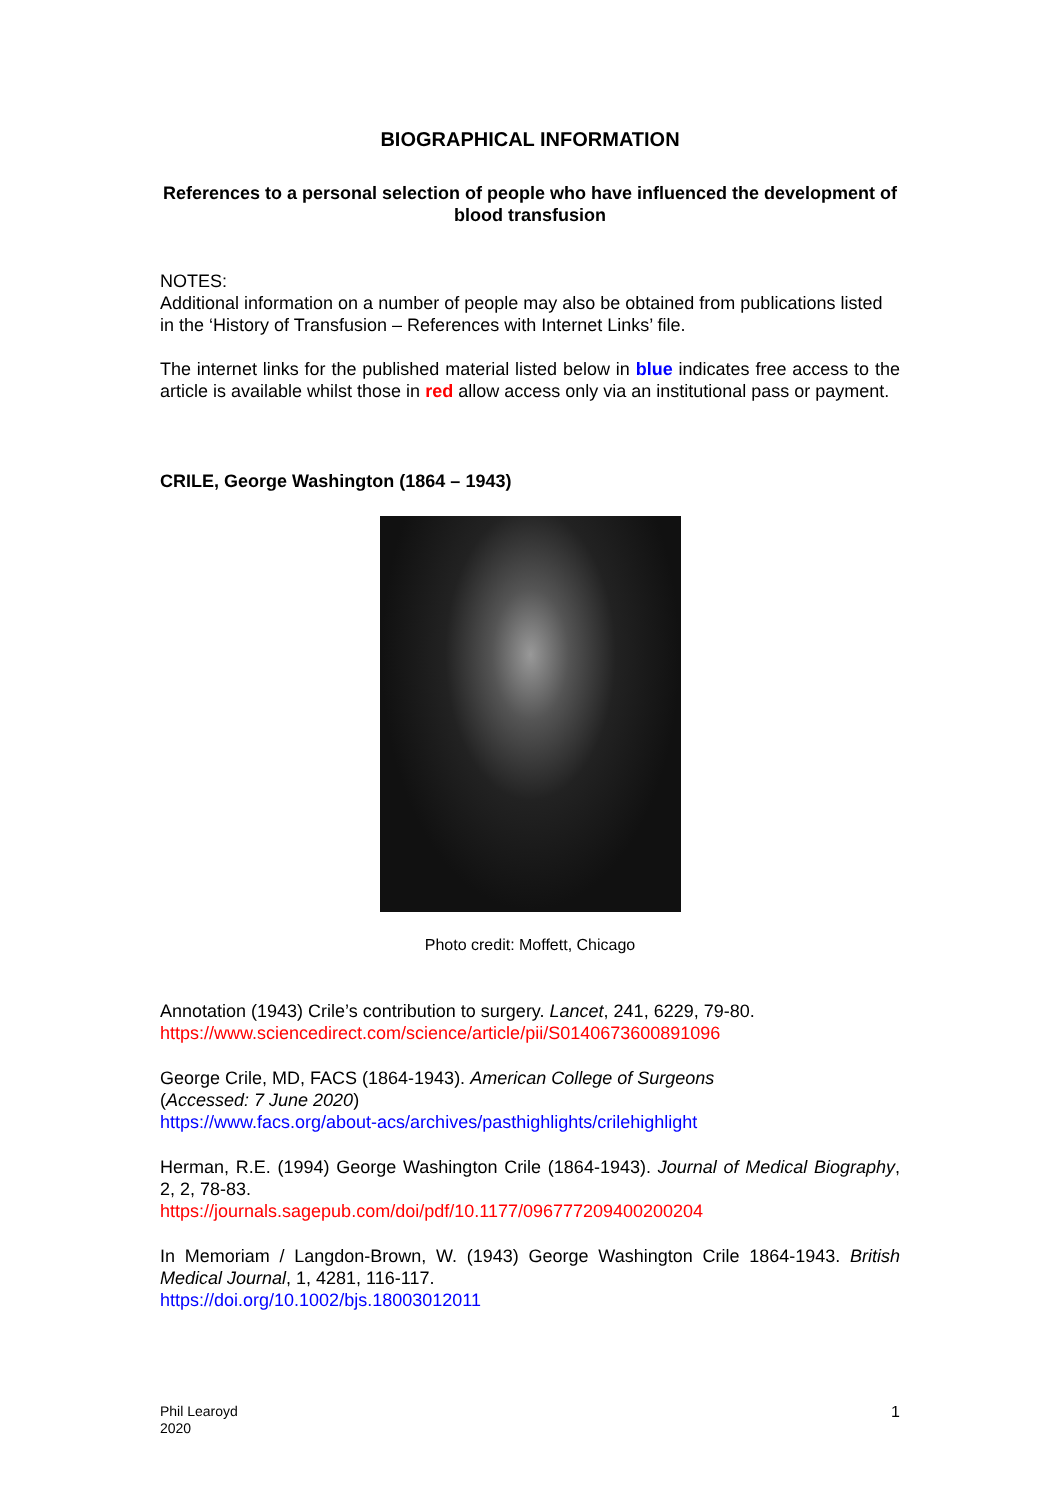BIOGRAPHICAL INFORMATION
References to a personal selection of people who have influenced the development of blood transfusion
NOTES:
Additional information on a number of people may also be obtained from publications listed in the ‘History of Transfusion – References with Internet Links’ file.
The internet links for the published material listed below in blue indicates free access to the article is available whilst those in red allow access only via an institutional pass or payment.
CRILE, George Washington (1864 – 1943)
Photo credit: Moffett, Chicago
Annotation (1943) Crile’s contribution to surgery. Lancet, 241, 6229, 79-80.
https://www.sciencedirect.com/science/article/pii/S0140673600891096
George Crile, MD, FACS (1864-1943). American College of Surgeons
(Accessed: 7 June 2020)
https://www.facs.org/about-acs/archives/pasthighlights/crilehighlight
Herman, R.E. (1994) George Washington Crile (1864-1943). Journal of Medical Biography, 2, 2, 78-83.
https://journals.sagepub.com/doi/pdf/10.1177/096777209400200204
In Memoriam / Langdon-Brown, W. (1943) George Washington Crile 1864-1943. British Medical Journal, 1, 4281, 116-117.
https://doi.org/10.1002/bjs.18003012011
Phil Learoyd
2020
1